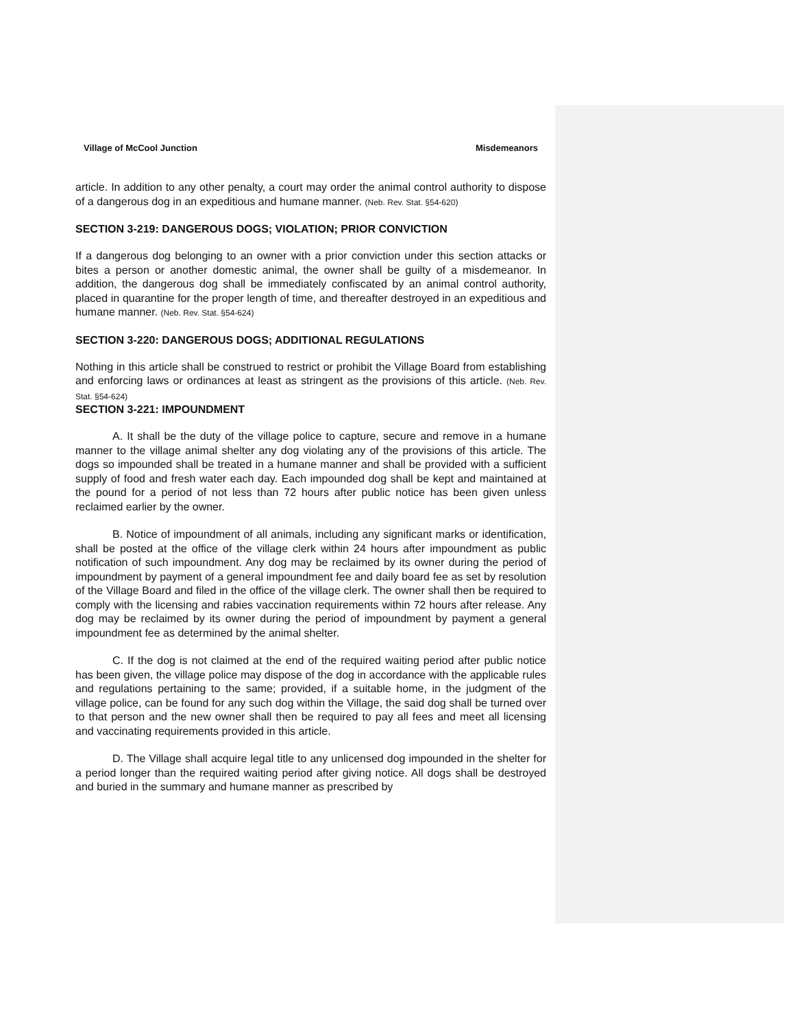Village of McCool Junction Misdemeanors
article. In addition to any other penalty, a court may order the animal control authority to dispose of a dangerous dog in an expeditious and humane manner. (Neb. Rev. Stat. §54-620)
SECTION 3-219: DANGEROUS DOGS; VIOLATION; PRIOR CONVICTION
If a dangerous dog belonging to an owner with a prior conviction under this section attacks or bites a person or another domestic animal, the owner shall be guilty of a misdemeanor. In addition, the dangerous dog shall be immediately confiscated by an animal control authority, placed in quarantine for the proper length of time, and thereafter destroyed in an expeditious and humane manner. (Neb. Rev. Stat. §54-624)
SECTION 3-220: DANGEROUS DOGS; ADDITIONAL REGULATIONS
Nothing in this article shall be construed to restrict or prohibit the Village Board from establishing and enforcing laws or ordinances at least as stringent as the provisions of this article. (Neb. Rev. Stat. §54-624)
SECTION 3-221: IMPOUNDMENT
A. It shall be the duty of the village police to capture, secure and remove in a humane manner to the village animal shelter any dog violating any of the provisions of this article. The dogs so impounded shall be treated in a humane manner and shall be provided with a sufficient supply of food and fresh water each day. Each impounded dog shall be kept and maintained at the pound for a period of not less than 72 hours after public notice has been given unless reclaimed earlier by the owner.
B. Notice of impoundment of all animals, including any significant marks or identification, shall be posted at the office of the village clerk within 24 hours after impoundment as public notification of such impoundment. Any dog may be reclaimed by its owner during the period of impoundment by payment of a general impoundment fee and daily board fee as set by resolution of the Village Board and filed in the office of the village clerk. The owner shall then be required to comply with the licensing and rabies vaccination requirements within 72 hours after release. Any dog may be reclaimed by its owner during the period of impoundment by payment a general impoundment fee as determined by the animal shelter.
C. If the dog is not claimed at the end of the required waiting period after public notice has been given, the village police may dispose of the dog in accordance with the applicable rules and regulations pertaining to the same; provided, if a suitable home, in the judgment of the village police, can be found for any such dog within the Village, the said dog shall be turned over to that person and the new owner shall then be required to pay all fees and meet all licensing and vaccinating requirements provided in this article.
D. The Village shall acquire legal title to any unlicensed dog impounded in the shelter for a period longer than the required waiting period after giving notice. All dogs shall be destroyed and buried in the summary and humane manner as prescribed by